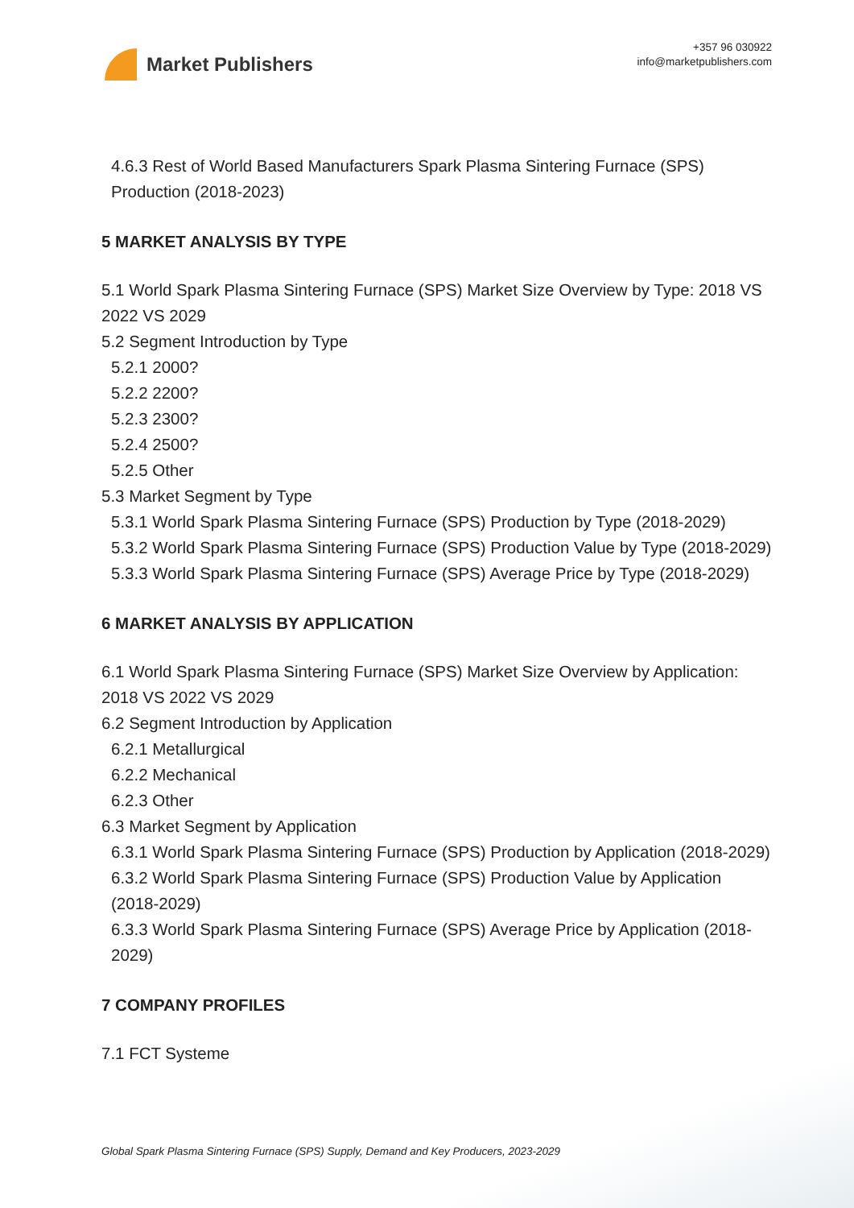Market Publishers
+357 96 030922
info@marketpublishers.com
4.6.3 Rest of World Based Manufacturers Spark Plasma Sintering Furnace (SPS) Production (2018-2023)
5 MARKET ANALYSIS BY TYPE
5.1 World Spark Plasma Sintering Furnace (SPS) Market Size Overview by Type: 2018 VS 2022 VS 2029
5.2 Segment Introduction by Type
5.2.1 2000?
5.2.2 2200?
5.2.3 2300?
5.2.4 2500?
5.2.5 Other
5.3 Market Segment by Type
5.3.1 World Spark Plasma Sintering Furnace (SPS) Production by Type (2018-2029)
5.3.2 World Spark Plasma Sintering Furnace (SPS) Production Value by Type (2018-2029)
5.3.3 World Spark Plasma Sintering Furnace (SPS) Average Price by Type (2018-2029)
6 MARKET ANALYSIS BY APPLICATION
6.1 World Spark Plasma Sintering Furnace (SPS) Market Size Overview by Application: 2018 VS 2022 VS 2029
6.2 Segment Introduction by Application
6.2.1 Metallurgical
6.2.2 Mechanical
6.2.3 Other
6.3 Market Segment by Application
6.3.1 World Spark Plasma Sintering Furnace (SPS) Production by Application (2018-2029)
6.3.2 World Spark Plasma Sintering Furnace (SPS) Production Value by Application (2018-2029)
6.3.3 World Spark Plasma Sintering Furnace (SPS) Average Price by Application (2018-2029)
7 COMPANY PROFILES
7.1 FCT Systeme
Global Spark Plasma Sintering Furnace (SPS) Supply, Demand and Key Producers, 2023-2029